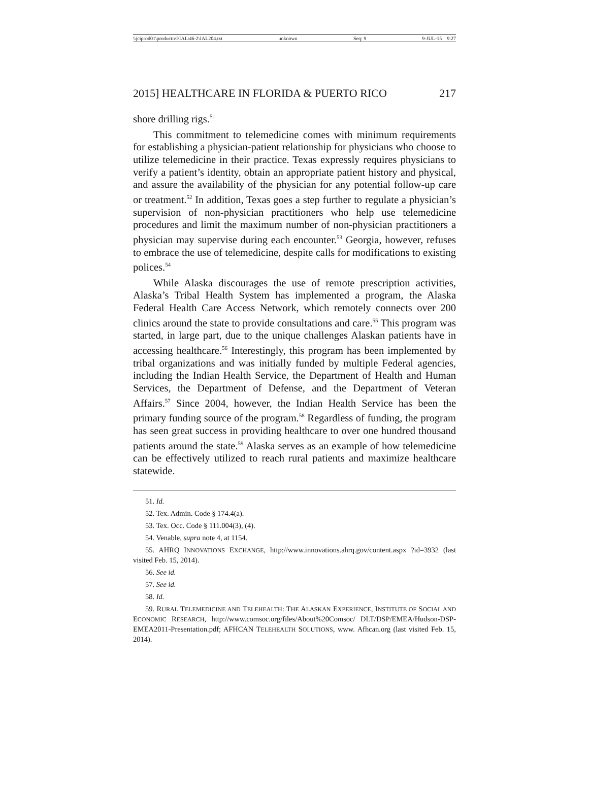\\jciprod01\productn\I\IAL\46-2\IAL204.txt unknown Seq: 9 9-JUL-15 9:27
2015] HEALTHCARE IN FLORIDA & PUERTO RICO 217
shore drilling rigs.<sup>51</sup>
This commitment to telemedicine comes with minimum requirements for establishing a physician-patient relationship for physicians who choose to utilize telemedicine in their practice. Texas expressly requires physicians to verify a patient’s identity, obtain an appropriate patient history and physical, and assure the availability of the physician for any potential follow-up care or treatment.<sup>52</sup> In addition, Texas goes a step further to regulate a physician’s supervision of non-physician practitioners who help use telemedicine procedures and limit the maximum number of non-physician practitioners a physician may supervise during each encounter.<sup>53</sup> Georgia, however, refuses to embrace the use of telemedicine, despite calls for modifications to existing polices.<sup>54</sup>
While Alaska discourages the use of remote prescription activities, Alaska’s Tribal Health System has implemented a program, the Alaska Federal Health Care Access Network, which remotely connects over 200 clinics around the state to provide consultations and care.<sup>55</sup> This program was started, in large part, due to the unique challenges Alaskan patients have in accessing healthcare.<sup>56</sup> Interestingly, this program has been implemented by tribal organizations and was initially funded by multiple Federal agencies, including the Indian Health Service, the Department of Health and Human Services, the Department of Defense, and the Department of Veteran Affairs.<sup>57</sup> Since 2004, however, the Indian Health Service has been the primary funding source of the program.<sup>58</sup> Regardless of funding, the program has seen great success in providing healthcare to over one hundred thousand patients around the state.<sup>59</sup> Alaska serves as an example of how telemedicine can be effectively utilized to reach rural patients and maximize healthcare statewide.
51. Id.
52. Tex. Admin. Code § 174.4(a).
53. Tex. Occ. Code § 111.004(3), (4).
54. Venable, supra note 4, at 1154.
55. AHRQ INNOVATIONS EXCHANGE, http://www.innovations.ahrq.gov/content.aspx ?id=3932 (last visited Feb. 15, 2014).
56. See id.
57. See id.
58. Id.
59. RURAL TELEMEDICINE AND TELEHEALTH: THE ALASKAN EXPERIENCE, INSTITUTE OF SOCIAL AND ECONOMIC RESEARCH, http://www.comsoc.org/files/About%20Comsoc/ DLT/DSP/EMEA/Hudson-DSP-EMEA2011-Presentation.pdf; AFHCAN TELEHEALTH SOLUTIONS, www. Afhcan.org (last visited Feb. 15, 2014).